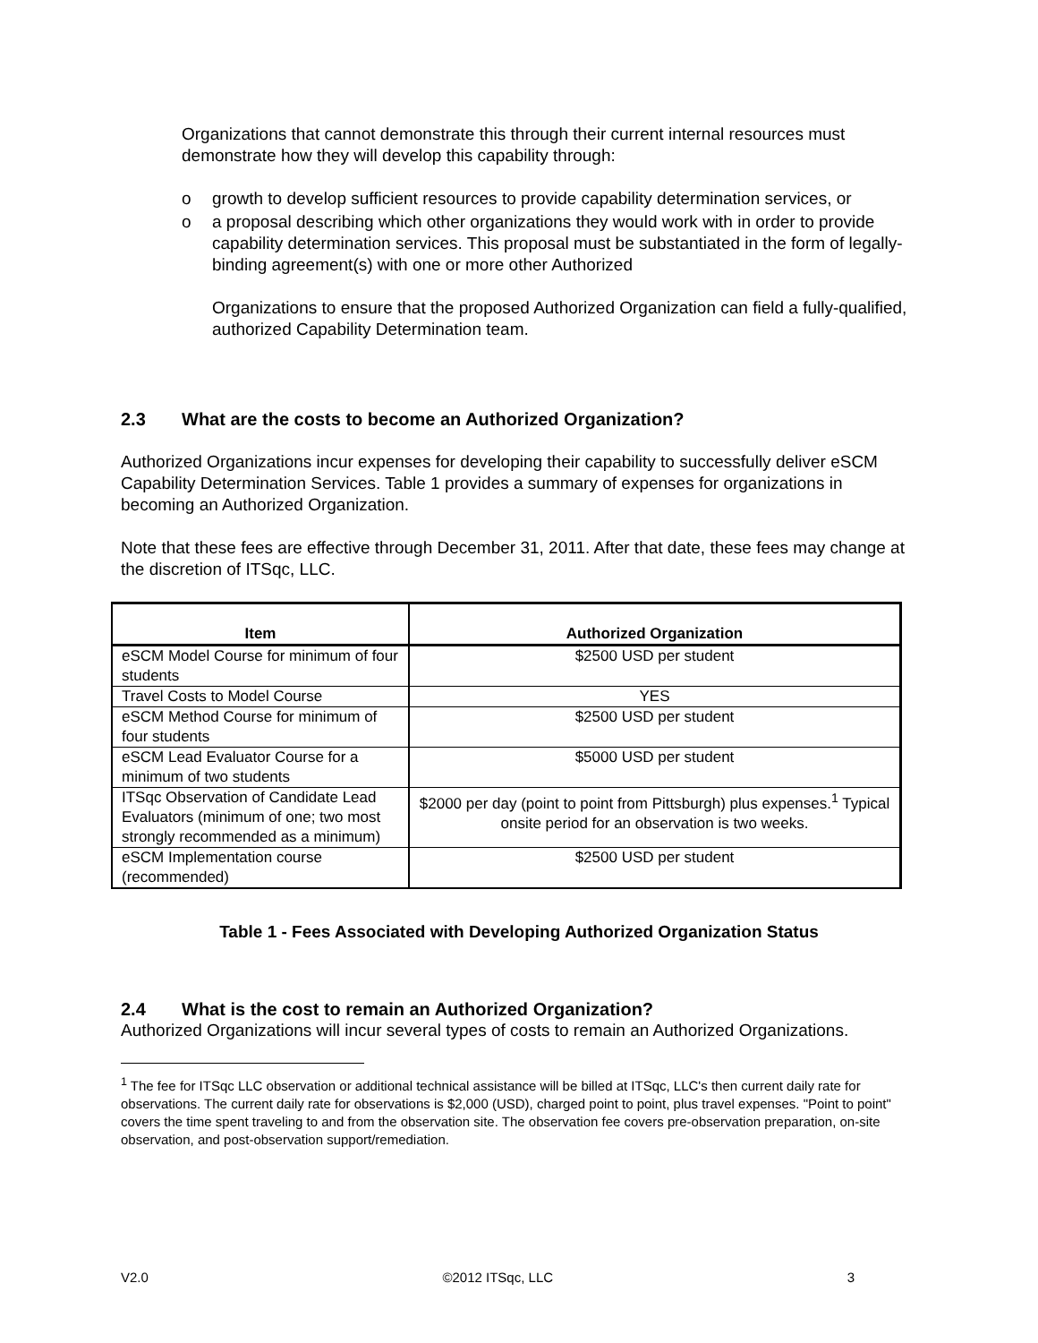Organizations that cannot demonstrate this through their current internal resources must demonstrate how they will develop this capability through:
o growth to develop sufficient resources to provide capability determination services, or
o a proposal describing which other organizations they would work with in order to provide capability determination services. This proposal must be substantiated in the form of legally-binding agreement(s) with one or more other Authorized
Organizations to ensure that the proposed Authorized Organization can field a fully-qualified, authorized Capability Determination team.
2.3 What are the costs to become an Authorized Organization?
Authorized Organizations incur expenses for developing their capability to successfully deliver eSCM Capability Determination Services. Table 1 provides a summary of expenses for organizations in becoming an Authorized Organization.
Note that these fees are effective through December 31, 2011. After that date, these fees may change at the discretion of ITSqc, LLC.
| Item | Authorized Organization |
| --- | --- |
| eSCM Model Course for minimum of four students | $2500 USD per student |
| Travel Costs to Model Course | YES |
| eSCM Method Course for minimum of four students | $2500 USD per student |
| eSCM Lead Evaluator Course for a minimum of two students | $5000 USD per student |
| ITSqc Observation of Candidate Lead Evaluators (minimum of one; two most strongly recommended as a minimum) | $2000 per day (point to point from Pittsburgh) plus expenses.<sup>1</sup> Typical onsite period for an observation is two weeks. |
| eSCM Implementation course (recommended) | $2500 USD per student |
Table 1 - Fees Associated with Developing Authorized Organization Status
2.4 What is the cost to remain an Authorized Organization?
Authorized Organizations will incur several types of costs to remain an Authorized Organizations.
<sup>1</sup> The fee for ITSqc LLC observation or additional technical assistance will be billed at ITSqc, LLC's then current daily rate for observations. The current daily rate for observations is $2,000 (USD), charged point to point, plus travel expenses. "Point to point" covers the time spent traveling to and from the observation site. The observation fee covers pre-observation preparation, on-site observation, and post-observation support/remediation.
V2.0 ©2012 ITSqc, LLC 3